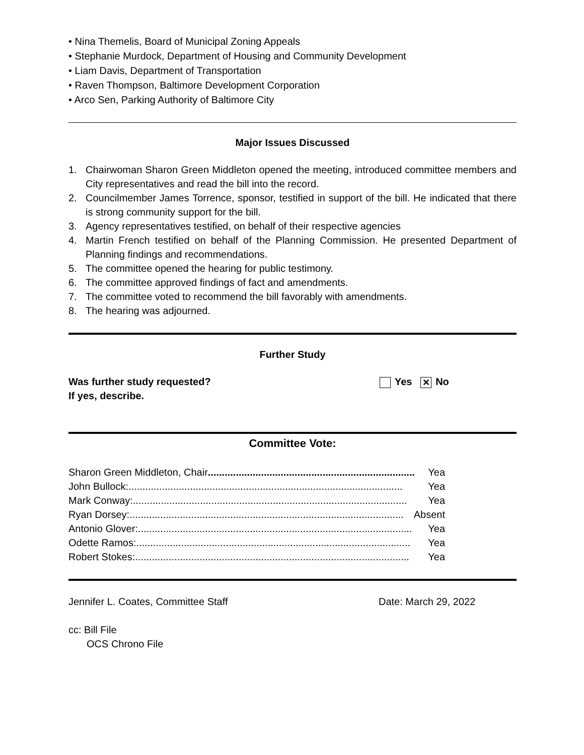• Nina Themelis, Board of Municipal Zoning Appeals
• Stephanie Murdock, Department of Housing and Community Development
• Liam Davis, Department of Transportation
• Raven Thompson, Baltimore Development Corporation
• Arco Sen, Parking Authority of Baltimore City
Major Issues Discussed
1. Chairwoman Sharon Green Middleton opened the meeting, introduced committee members and City representatives and read the bill into the record.
2. Councilmember James Torrence, sponsor, testified in support of the bill. He indicated that there is strong community support for the bill.
3. Agency representatives testified, on behalf of their respective agencies
4. Martin French testified on behalf of the Planning Commission. He presented Department of Planning findings and recommendations.
5. The committee opened the hearing for public testimony.
6. The committee approved findings of fact and amendments.
7. The committee voted to recommend the bill favorably with amendments.
8. The hearing was adjourned.
Further Study
Was further study requested?
If yes, describe.
Yes ✕ No
Committee Vote:
Sharon Green Middleton, Chair .......................................................................... Yea
John Bullock: .................................................................................................. Yea
Mark Conway: .................................................................................................. Yea
Ryan Dorsey: .................................................................................................. Absent
Antonio Glover:.................................................................................................. Yea
Odette Ramos: .................................................................................................. Yea
Robert Stokes:.................................................................................................. Yea
Jennifer L. Coates, Committee Staff Date: March 29, 2022
cc: Bill File
OCS Chrono File